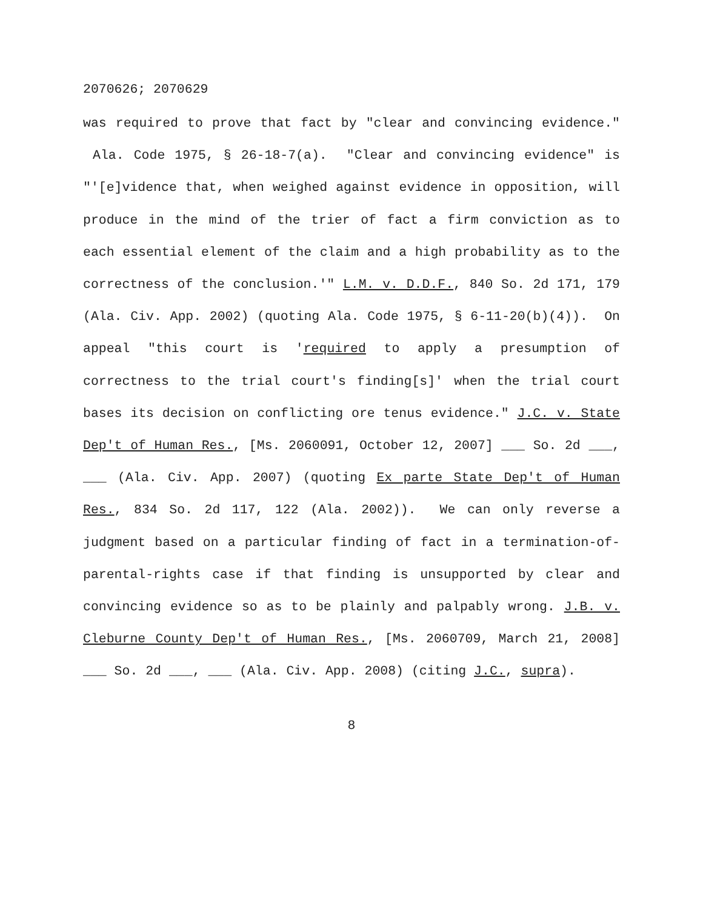2070626; 2070629
was required to prove that fact by "clear and convincing evidence." Ala. Code 1975, § 26-18-7(a). "Clear and convincing evidence" is "'[e]vidence that, when weighed against evidence in opposition, will produce in the mind of the trier of fact a firm conviction as to each essential element of the claim and a high probability as to the correctness of the conclusion.'" L.M. v. D.D.F., 840 So. 2d 171, 179 (Ala. Civ. App. 2002) (quoting Ala. Code 1975, § 6-11-20(b)(4)). On appeal "this court is 'required to apply a presumption of correctness to the trial court's finding[s]' when the trial court bases its decision on conflicting ore tenus evidence." J.C. v. State Dep't of Human Res., [Ms. 2060091, October 12, 2007] ___ So. 2d ___, ___ (Ala. Civ. App. 2007) (quoting Ex parte State Dep't of Human Res., 834 So. 2d 117, 122 (Ala. 2002)). We can only reverse a judgment based on a particular finding of fact in a termination-of-parental-rights case if that finding is unsupported by clear and convincing evidence so as to be plainly and palpably wrong. J.B. v. Cleburne County Dep't of Human Res., [Ms. 2060709, March 21, 2008] ___ So. 2d ___, ___ (Ala. Civ. App. 2008) (citing J.C., supra).
8